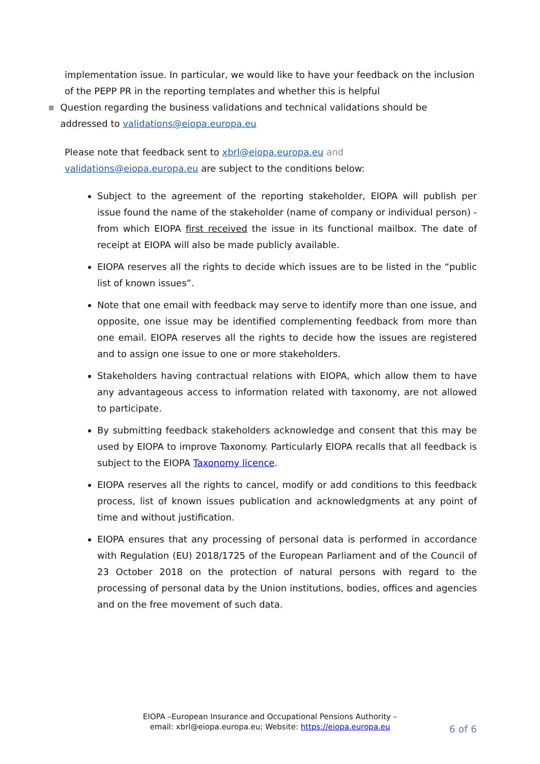implementation issue. In particular, we would like to have your feedback on the inclusion of the PEPP PR in the reporting templates and whether this is helpful
■
Question regarding the business validations and technical validations should be addressed to validations@eiopa.europa.eu
Please note that feedback sent to xbrl@eiopa.europa.eu and validations@eiopa.europa.eu are subject to the conditions below:
Subject to the agreement of the reporting stakeholder, EIOPA will publish per issue found the name of the stakeholder (name of company or individual person) - from which EIOPA first received the issue in its functional mailbox. The date of receipt at EIOPA will also be made publicly available.
EIOPA reserves all the rights to decide which issues are to be listed in the “public list of known issues”.
Note that one email with feedback may serve to identify more than one issue, and opposite, one issue may be identified complementing feedback from more than one email. EIOPA reserves all the rights to decide how the issues are registered and to assign one issue to one or more stakeholders.
Stakeholders having contractual relations with EIOPA, which allow them to have any advantageous access to information related with taxonomy, are not allowed to participate.
By submitting feedback stakeholders acknowledge and consent that this may be used by EIOPA to improve Taxonomy. Particularly EIOPA recalls that all feedback is subject to the EIOPA Taxonomy licence.
EIOPA reserves all the rights to cancel, modify or add conditions to this feedback process, list of known issues publication and acknowledgments at any point of time and without justification.
EIOPA ensures that any processing of personal data is performed in accordance with Regulation (EU) 2018/1725 of the European Parliament and of the Council of 23 October 2018 on the protection of natural persons with regard to the processing of personal data by the Union institutions, bodies, offices and agencies and on the free movement of such data.
EIOPA –European Insurance and Occupational Pensions Authority –
email: xbrl@eiopa.europa.eu; Website: https://eiopa.europa.eu
6 of 6